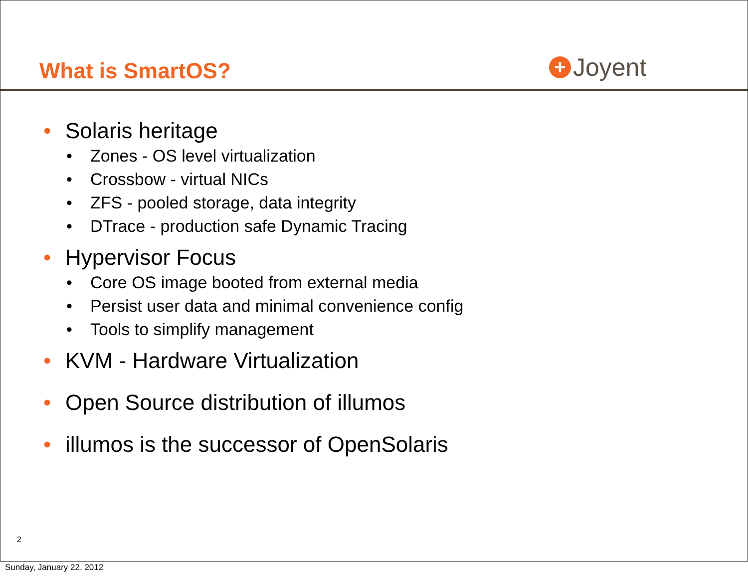What is SmartOS? + Joyent
• Solaris heritage
• Zones - OS level virtualization
• Crossbow - virtual NICs
• ZFS - pooled storage, data integrity
• DTrace - production safe Dynamic Tracing
• Hypervisor Focus
• Core OS image booted from external media
• Persist user data and minimal convenience config
• Tools to simplify management
• KVM - Hardware Virtualization
• Open Source distribution of illumos
• illumos is the successor of OpenSolaris
2
Sunday, January 22, 2012